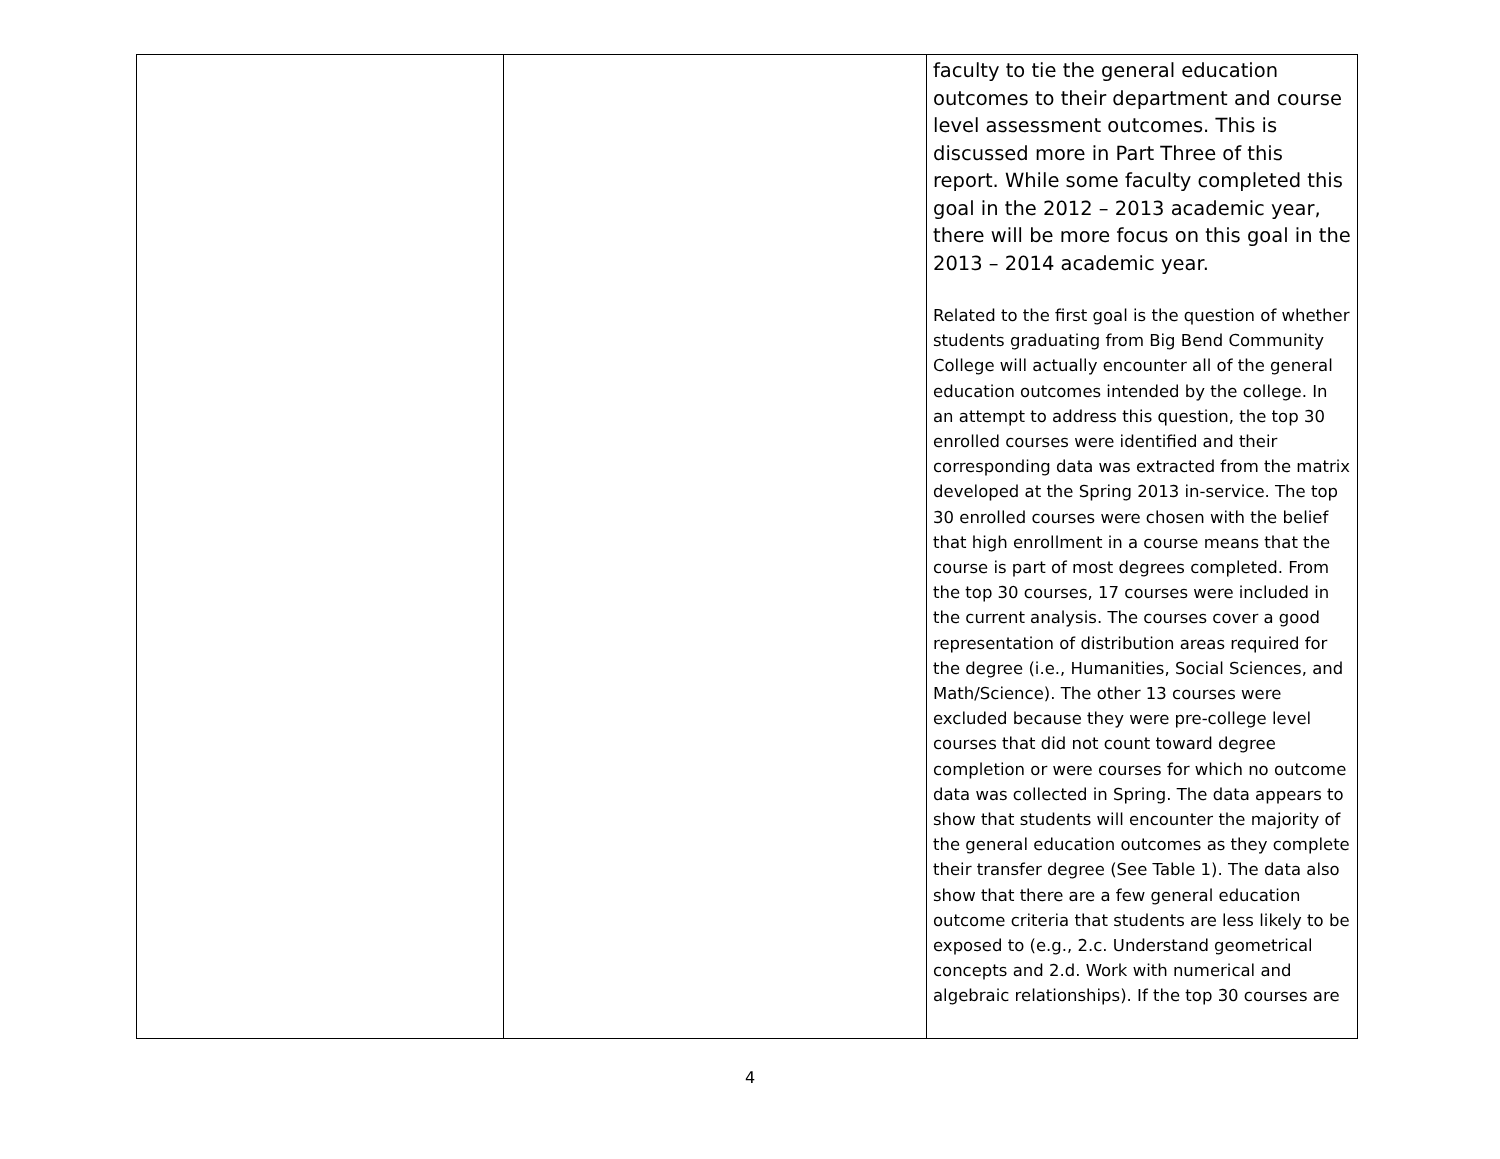| | | faculty to tie the general education outcomes to their department and course level assessment outcomes. This is discussed more in Part Three of this report. While some faculty completed this goal in the 2012 – 2013 academic year, there will be more focus on this goal in the 2013 – 2014 academic year. Related to the first goal is the question of whether students graduating from Big Bend Community College will actually encounter all of the general education outcomes intended by the college. In an attempt to address this question, the top 30 enrolled courses were identified and their corresponding data was extracted from the matrix developed at the Spring 2013 in-service. The top 30 enrolled courses were chosen with the belief that high enrollment in a course means that the course is part of most degrees completed. From the top 30 courses, 17 courses were included in the current analysis. The courses cover a good representation of distribution areas required for the degree (i.e., Humanities, Social Sciences, and Math/Science). The other 13 courses were excluded because they were pre-college level courses that did not count toward degree completion or were courses for which no outcome data was collected in Spring. The data appears to show that students will encounter the majority of the general education outcomes as they complete their transfer degree (See Table 1). The data also show that there are a few general education outcome criteria that students are less likely to be exposed to (e.g., 2.c. Understand geometrical concepts and 2.d. Work with numerical and algebraic relationships). If the top 30 courses are |
4